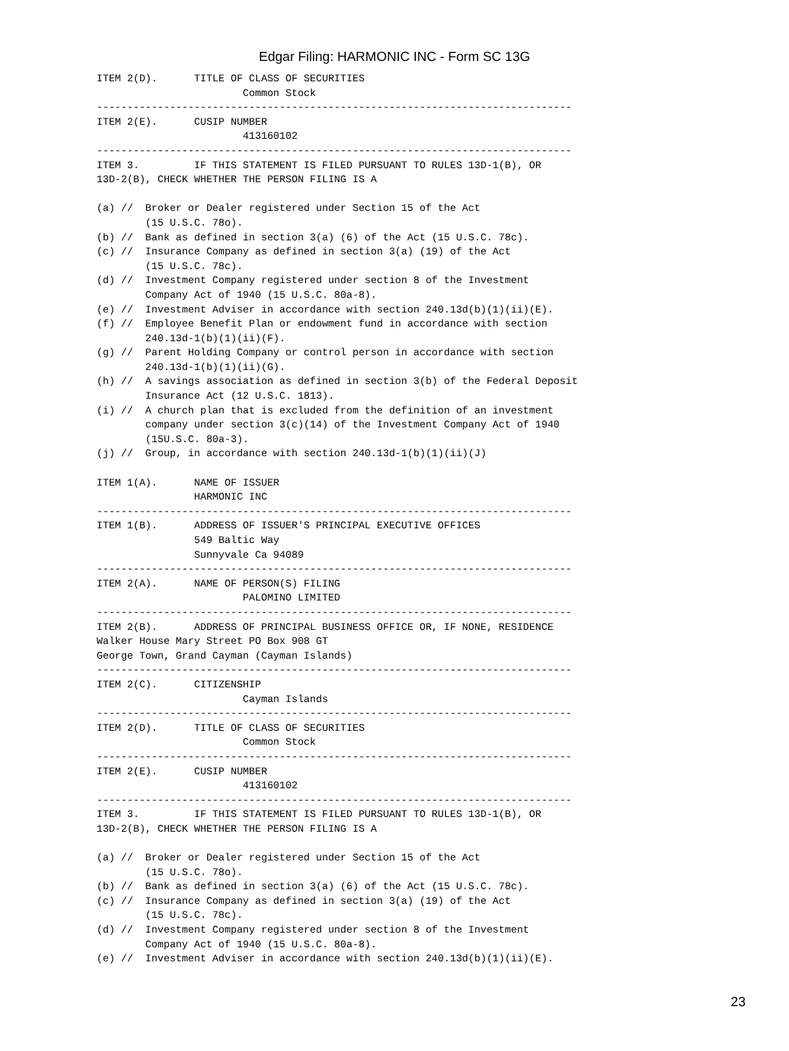Edgar Filing: HARMONIC INC - Form SC 13G
ITEM 2(D).      TITLE OF CLASS OF SECURITIES
                        Common Stock
------------------------------------------------------------------------------
ITEM 2(E).      CUSIP NUMBER
                        413160102
------------------------------------------------------------------------------
ITEM 3.         IF THIS STATEMENT IS FILED PURSUANT TO RULES 13D-1(B), OR
13D-2(B), CHECK WHETHER THE PERSON FILING IS A

(a) //  Broker or Dealer registered under Section 15 of the Act
        (15 U.S.C. 78o).
(b) //  Bank as defined in section 3(a) (6) of the Act (15 U.S.C. 78c).
(c) //  Insurance Company as defined in section 3(a) (19) of the Act
        (15 U.S.C. 78c).
(d) //  Investment Company registered under section 8 of the Investment
        Company Act of 1940 (15 U.S.C. 80a-8).
(e) //  Investment Adviser in accordance with section 240.13d(b)(1)(ii)(E).
(f) //  Employee Benefit Plan or endowment fund in accordance with section
        240.13d-1(b)(1)(ii)(F).
(g) //  Parent Holding Company or control person in accordance with section
        240.13d-1(b)(1)(ii)(G).
(h) //  A savings association as defined in section 3(b) of the Federal Deposit
        Insurance Act (12 U.S.C. 1813).
(i) //  A church plan that is excluded from the definition of an investment
        company under section 3(c)(14) of the Investment Company Act of 1940
        (15U.S.C. 80a-3).
(j) //  Group, in accordance with section 240.13d-1(b)(1)(ii)(J)

ITEM 1(A).      NAME OF ISSUER
                HARMONIC INC
------------------------------------------------------------------------------
ITEM 1(B).      ADDRESS OF ISSUER'S PRINCIPAL EXECUTIVE OFFICES
                549 Baltic Way
                Sunnyvale Ca 94089
------------------------------------------------------------------------------
ITEM 2(A).      NAME OF PERSON(S) FILING
                        PALOMINO LIMITED
------------------------------------------------------------------------------
ITEM 2(B).      ADDRESS OF PRINCIPAL BUSINESS OFFICE OR, IF NONE, RESIDENCE
Walker House Mary Street PO Box 908 GT
George Town, Grand Cayman (Cayman Islands)
------------------------------------------------------------------------------
ITEM 2(C).      CITIZENSHIP
                        Cayman Islands
------------------------------------------------------------------------------
ITEM 2(D).      TITLE OF CLASS OF SECURITIES
                        Common Stock
------------------------------------------------------------------------------
ITEM 2(E).      CUSIP NUMBER
                        413160102
------------------------------------------------------------------------------
ITEM 3.         IF THIS STATEMENT IS FILED PURSUANT TO RULES 13D-1(B), OR
13D-2(B), CHECK WHETHER THE PERSON FILING IS A

(a) //  Broker or Dealer registered under Section 15 of the Act
        (15 U.S.C. 78o).
(b) //  Bank as defined in section 3(a) (6) of the Act (15 U.S.C. 78c).
(c) //  Insurance Company as defined in section 3(a) (19) of the Act
        (15 U.S.C. 78c).
(d) //  Investment Company registered under section 8 of the Investment
        Company Act of 1940 (15 U.S.C. 80a-8).
(e) //  Investment Adviser in accordance with section 240.13d(b)(1)(ii)(E).
23